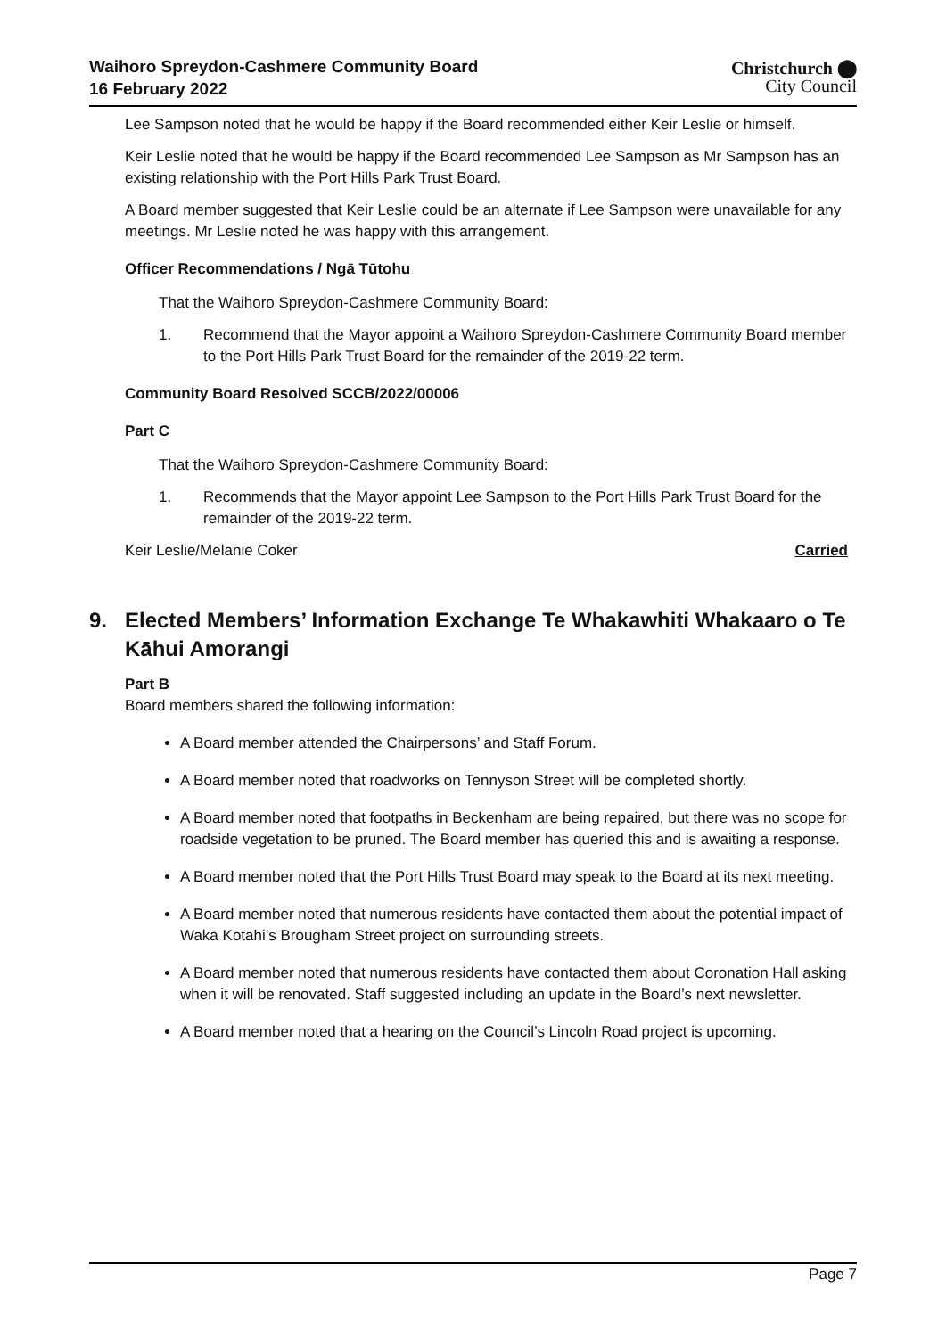Waihoro Spreydon-Cashmere Community Board
16 February 2022
Christchurch ⬤
City Council
Lee Sampson noted that he would be happy if the Board recommended either Keir Leslie or himself.
Keir Leslie noted that he would be happy if the Board recommended Lee Sampson as Mr Sampson has an existing relationship with the Port Hills Park Trust Board.
A Board member suggested that Keir Leslie could be an alternate if Lee Sampson were unavailable for any meetings. Mr Leslie noted he was happy with this arrangement.
Officer Recommendations / Ngā Tūtohu
That the Waihoro Spreydon-Cashmere Community Board:
1. Recommend that the Mayor appoint a Waihoro Spreydon-Cashmere Community Board member to the Port Hills Park Trust Board for the remainder of the 2019-22 term.
Community Board Resolved SCCB/2022/00006
Part C
That the Waihoro Spreydon-Cashmere Community Board:
1. Recommends that the Mayor appoint Lee Sampson to the Port Hills Park Trust Board for the remainder of the 2019-22 term.
Keir Leslie/Melanie Coker Carried
9. Elected Members’ Information Exchange Te Whakawhiti Whakaaro o Te Kāhui Amorangi
Part B
Board members shared the following information:
A Board member attended the Chairpersons’ and Staff Forum.
A Board member noted that roadworks on Tennyson Street will be completed shortly.
A Board member noted that footpaths in Beckenham are being repaired, but there was no scope for roadside vegetation to be pruned. The Board member has queried this and is awaiting a response.
A Board member noted that the Port Hills Trust Board may speak to the Board at its next meeting.
A Board member noted that numerous residents have contacted them about the potential impact of Waka Kotahi’s Brougham Street project on surrounding streets.
A Board member noted that numerous residents have contacted them about Coronation Hall asking when it will be renovated. Staff suggested including an update in the Board’s next newsletter.
A Board member noted that a hearing on the Council’s Lincoln Road project is upcoming.
Page 7